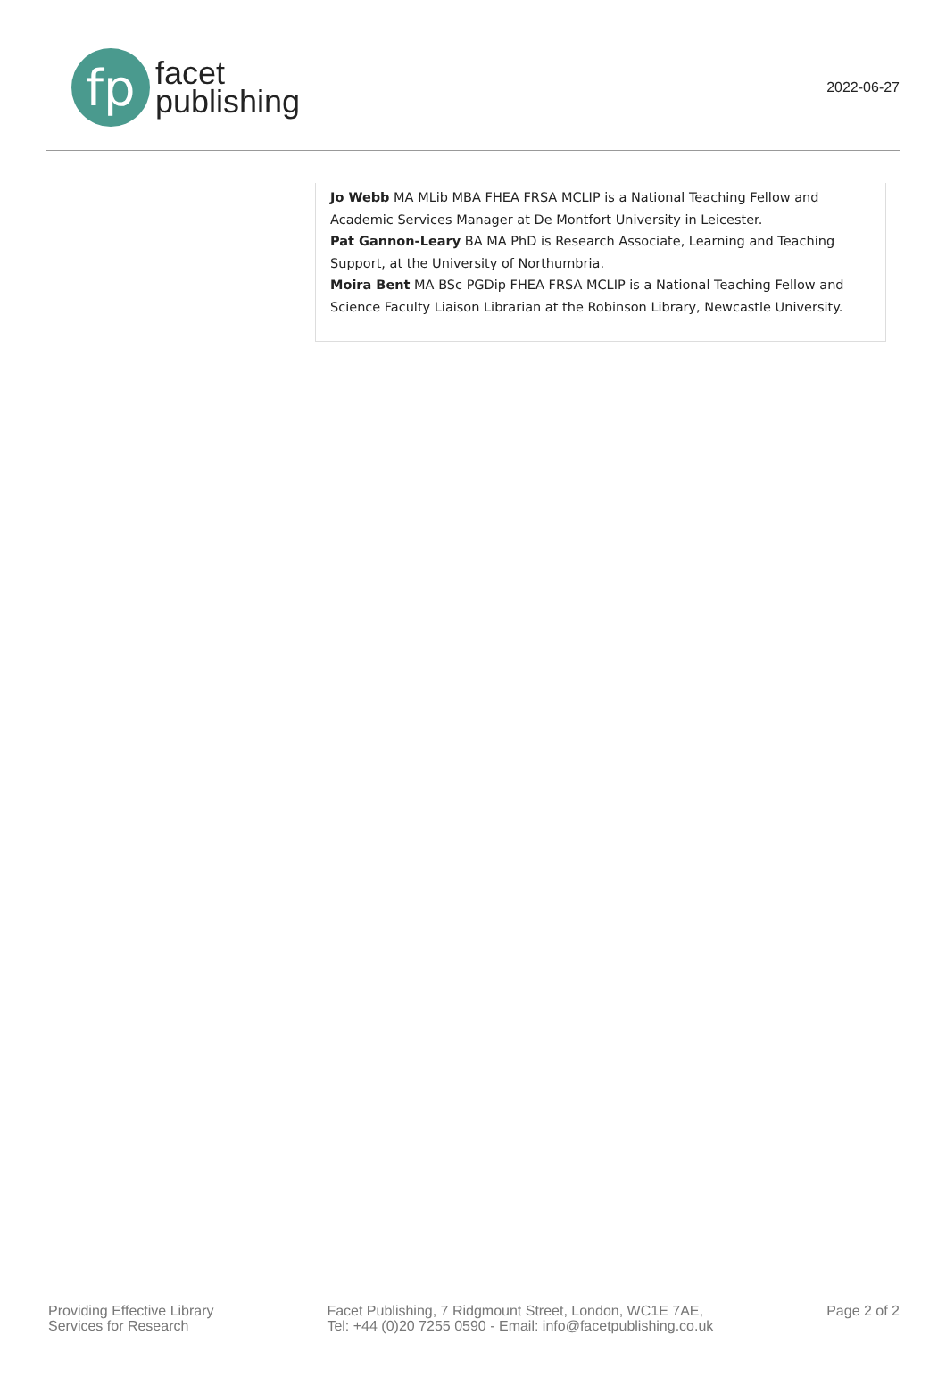fp
facet
publishing
2022-06-27
Jo Webb MA MLib MBA FHEA FRSA MCLIP is a National Teaching Fellow and Academic Services Manager at De Montfort University in Leicester.
Pat Gannon-Leary BA MA PhD is Research Associate, Learning and Teaching Support, at the University of Northumbria.
Moira Bent MA BSc PGDip FHEA FRSA MCLIP is a National Teaching Fellow and Science Faculty Liaison Librarian at the Robinson Library, Newcastle University.
Providing Effective Library
Services for Research
Facet Publishing, 7 Ridgmount Street, London, WC1E 7AE,
Tel: +44 (0)20 7255 0590 - Email: info@facetpublishing.co.uk
Page 2 of 2